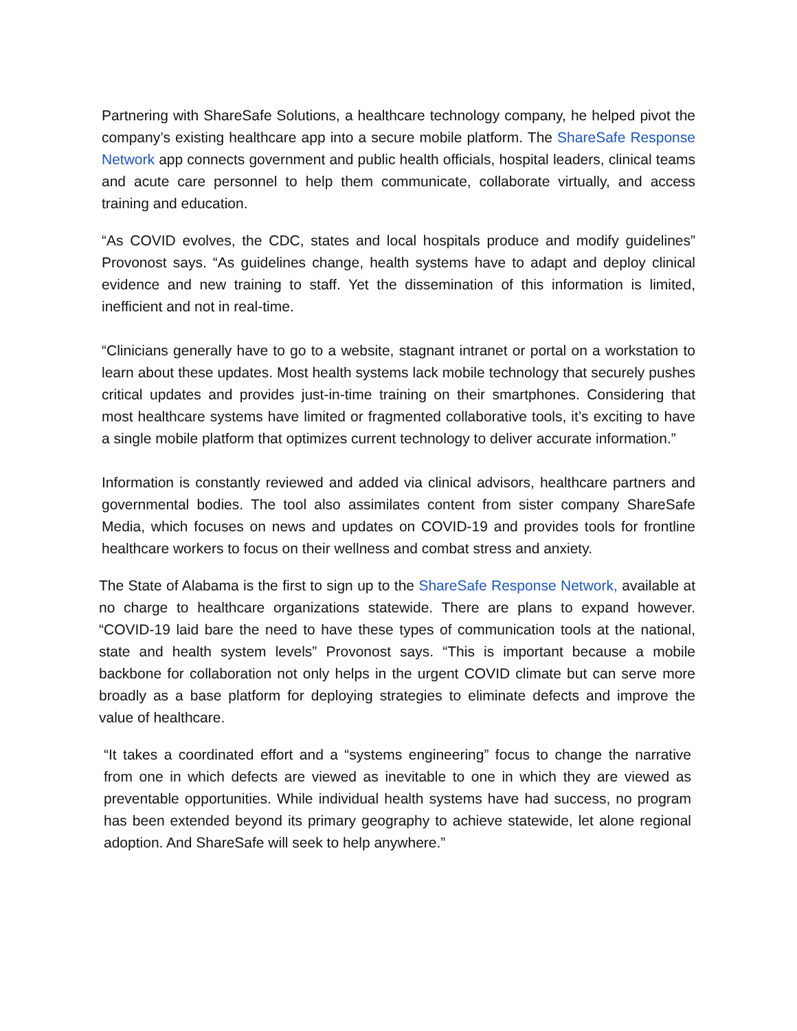Partnering with ShareSafe Solutions, a healthcare technology company, he helped pivot the company’s existing healthcare app into a secure mobile platform. The ShareSafe Response Network app connects government and public health officials, hospital leaders, clinical teams and acute care personnel to help them communicate, collaborate virtually, and access training and education.
“As COVID evolves, the CDC, states and local hospitals produce and modify guidelines” Provonost says. “As guidelines change, health systems have to adapt and deploy clinical evidence and new training to staff. Yet the dissemination of this information is limited, inefficient and not in real-time.
“Clinicians generally have to go to a website, stagnant intranet or portal on a workstation to learn about these updates. Most health systems lack mobile technology that securely pushes critical updates and provides just-in-time training on their smartphones. Considering that most healthcare systems have limited or fragmented collaborative tools, it’s exciting to have a single mobile platform that optimizes current technology to deliver accurate information.”
Information is constantly reviewed and added via clinical advisors, healthcare partners and governmental bodies. The tool also assimilates content from sister company ShareSafe Media, which focuses on news and updates on COVID-19 and provides tools for frontline healthcare workers to focus on their wellness and combat stress and anxiety.
The State of Alabama is the first to sign up to the ShareSafe Response Network, available at no charge to healthcare organizations statewide. There are plans to expand however. “COVID-19 laid bare the need to have these types of communication tools at the national, state and health system levels” Provonost says. “This is important because a mobile backbone for collaboration not only helps in the urgent COVID climate but can serve more broadly as a base platform for deploying strategies to eliminate defects and improve the value of healthcare.
“It takes a coordinated effort and a “systems engineering” focus to change the narrative from one in which defects are viewed as inevitable to one in which they are viewed as preventable opportunities. While individual health systems have had success, no program has been extended beyond its primary geography to achieve statewide, let alone regional adoption. And ShareSafe will seek to help anywhere.”